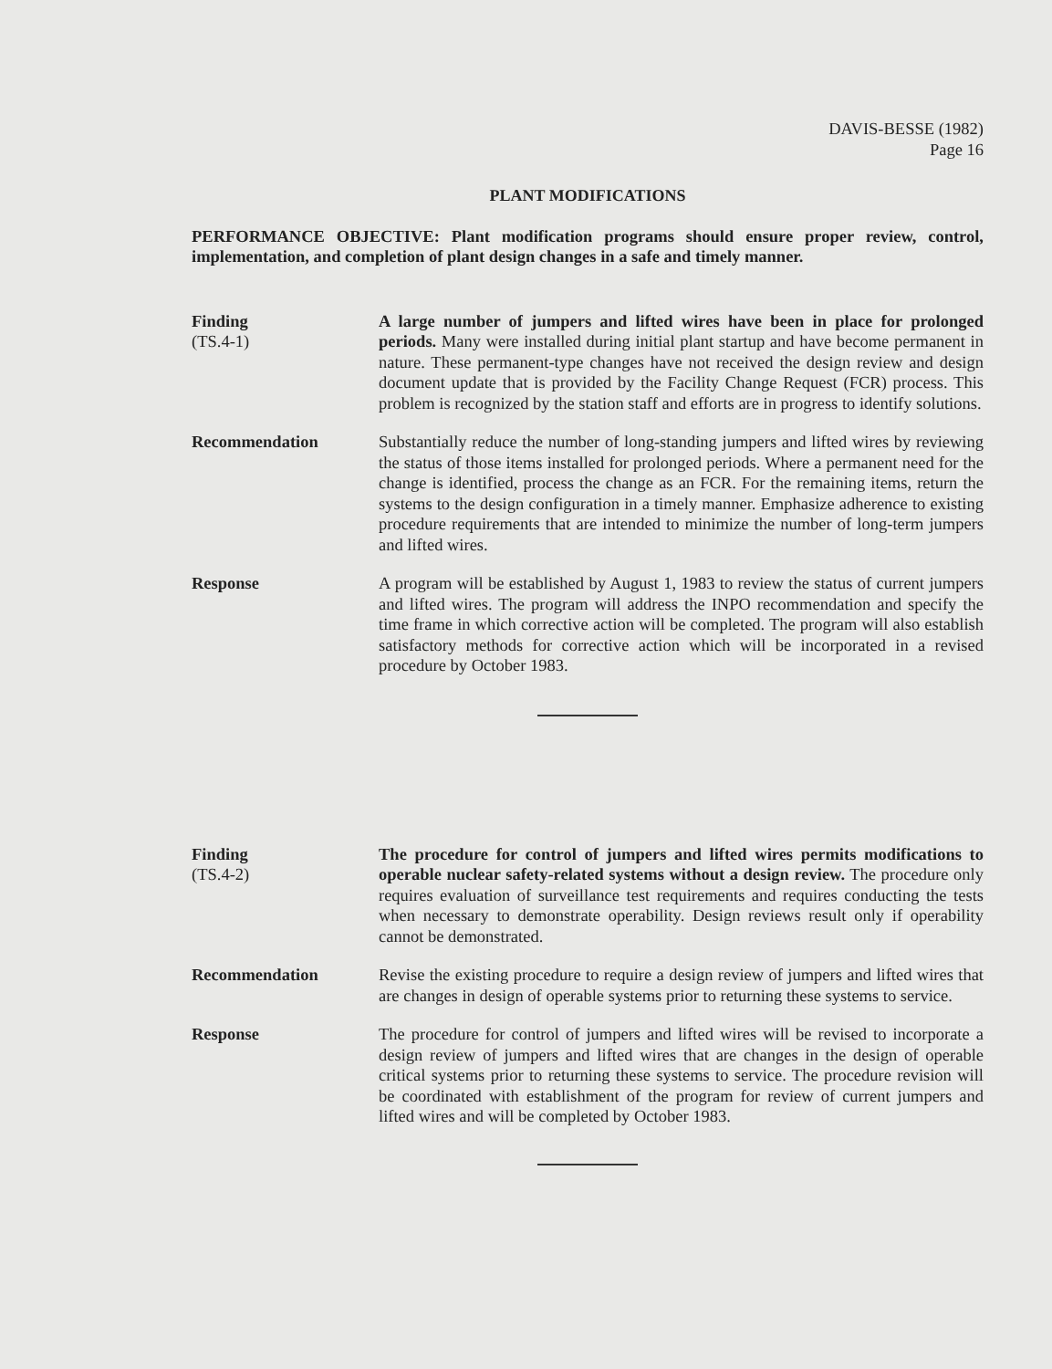DAVIS-BESSE (1982)
Page 16
PLANT MODIFICATIONS
PERFORMANCE OBJECTIVE: Plant modification programs should ensure proper review, control, implementation, and completion of plant design changes in a safe and timely manner.
Finding
(TS.4-1)
A large number of jumpers and lifted wires have been in place for prolonged periods. Many were installed during initial plant startup and have become permanent in nature. These permanent-type changes have not received the design review and design document update that is provided by the Facility Change Request (FCR) process. This problem is recognized by the station staff and efforts are in progress to identify solutions.
Recommendation Substantially reduce the number of long-standing jumpers and lifted wires by reviewing the status of those items installed for prolonged periods. Where a permanent need for the change is identified, process the change as an FCR. For the remaining items, return the systems to the design configuration in a timely manner. Emphasize adherence to existing procedure requirements that are intended to minimize the number of long-term jumpers and lifted wires.
Response A program will be established by August 1, 1983 to review the status of current jumpers and lifted wires. The program will address the INPO recommendation and specify the time frame in which corrective action will be completed. The program will also establish satisfactory methods for corrective action which will be incorporated in a revised procedure by October 1983.
Finding
(TS.4-2)
The procedure for control of jumpers and lifted wires permits modifications to operable nuclear safety-related systems without a design review. The procedure only requires evaluation of surveillance test requirements and requires conducting the tests when necessary to demonstrate operability. Design reviews result only if operability cannot be demonstrated.
Recommendation Revise the existing procedure to require a design review of jumpers and lifted wires that are changes in design of operable systems prior to returning these systems to service.
Response The procedure for control of jumpers and lifted wires will be revised to incorporate a design review of jumpers and lifted wires that are changes in the design of operable critical systems prior to returning these systems to service. The procedure revision will be coordinated with establishment of the program for review of current jumpers and lifted wires and will be completed by October 1983.